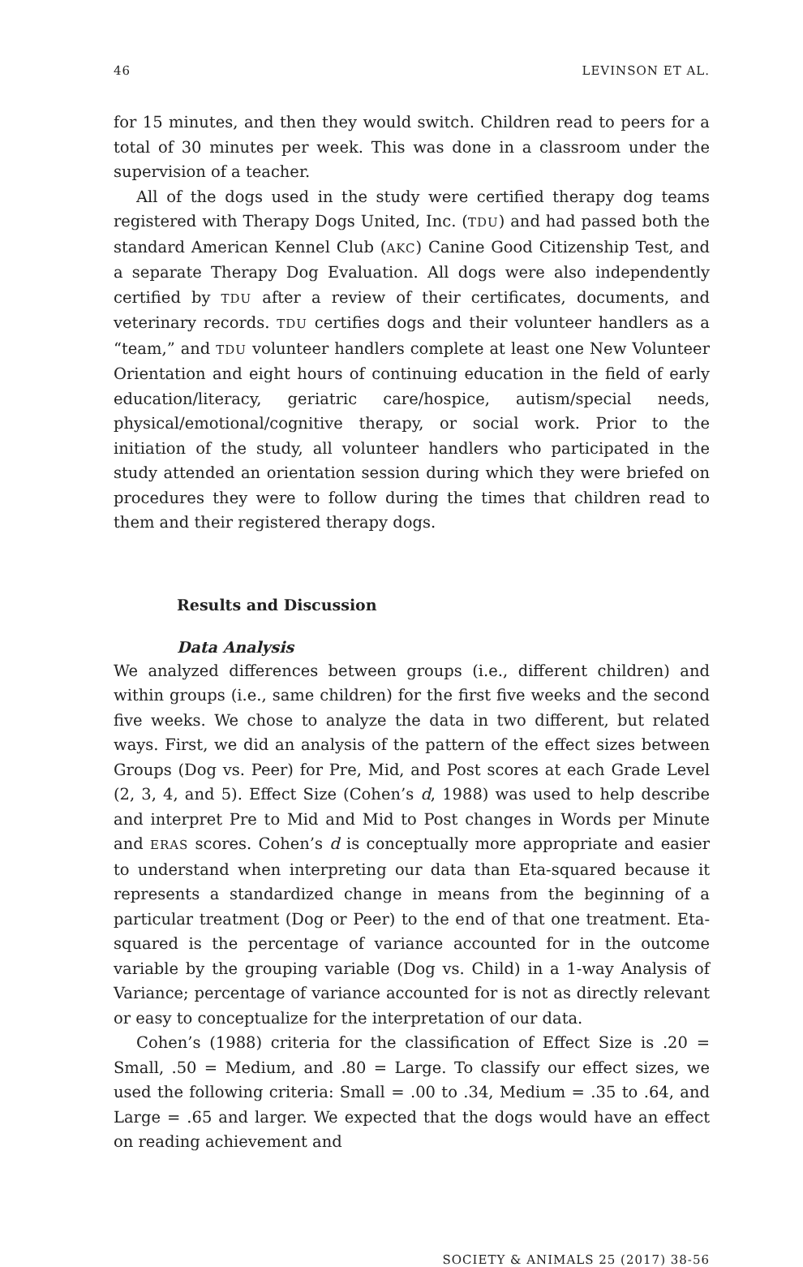46 LEVINSON ET AL.
for 15 minutes, and then they would switch. Children read to peers for a total of 30 minutes per week. This was done in a classroom under the supervision of a teacher.
All of the dogs used in the study were certified therapy dog teams registered with Therapy Dogs United, Inc. (TDU) and had passed both the standard American Kennel Club (AKC) Canine Good Citizenship Test, and a separate Therapy Dog Evaluation. All dogs were also independently certified by TDU after a review of their certificates, documents, and veterinary records. TDU certifies dogs and their volunteer handlers as a “team,” and TDU volunteer handlers complete at least one New Volunteer Orientation and eight hours of continuing education in the field of early education/literacy, geriatric care/hospice, autism/special needs, physical/emotional/cognitive therapy, or social work. Prior to the initiation of the study, all volunteer handlers who participated in the study attended an orientation session during which they were briefed on procedures they were to follow during the times that children read to them and their registered therapy dogs.
Results and Discussion
Data Analysis
We analyzed differences between groups (i.e., different children) and within groups (i.e., same children) for the first five weeks and the second five weeks. We chose to analyze the data in two different, but related ways. First, we did an analysis of the pattern of the effect sizes between Groups (Dog vs. Peer) for Pre, Mid, and Post scores at each Grade Level (2, 3, 4, and 5). Effect Size (Cohen’s d, 1988) was used to help describe and interpret Pre to Mid and Mid to Post changes in Words per Minute and ERAS scores. Cohen’s d is conceptually more appropriate and easier to understand when interpreting our data than Eta-squared because it represents a standardized change in means from the beginning of a particular treatment (Dog or Peer) to the end of that one treatment. Eta-squared is the percentage of variance accounted for in the outcome variable by the grouping variable (Dog vs. Child) in a 1-way Analysis of Variance; percentage of variance accounted for is not as directly relevant or easy to conceptualize for the interpretation of our data.
Cohen’s (1988) criteria for the classification of Effect Size is .20 = Small, .50 = Medium, and .80 = Large. To classify our effect sizes, we used the following criteria: Small = .00 to .34, Medium = .35 to .64, and Large = .65 and larger. We expected that the dogs would have an effect on reading achievement and
SOCIETY & ANIMALS 25 (2017) 38-56